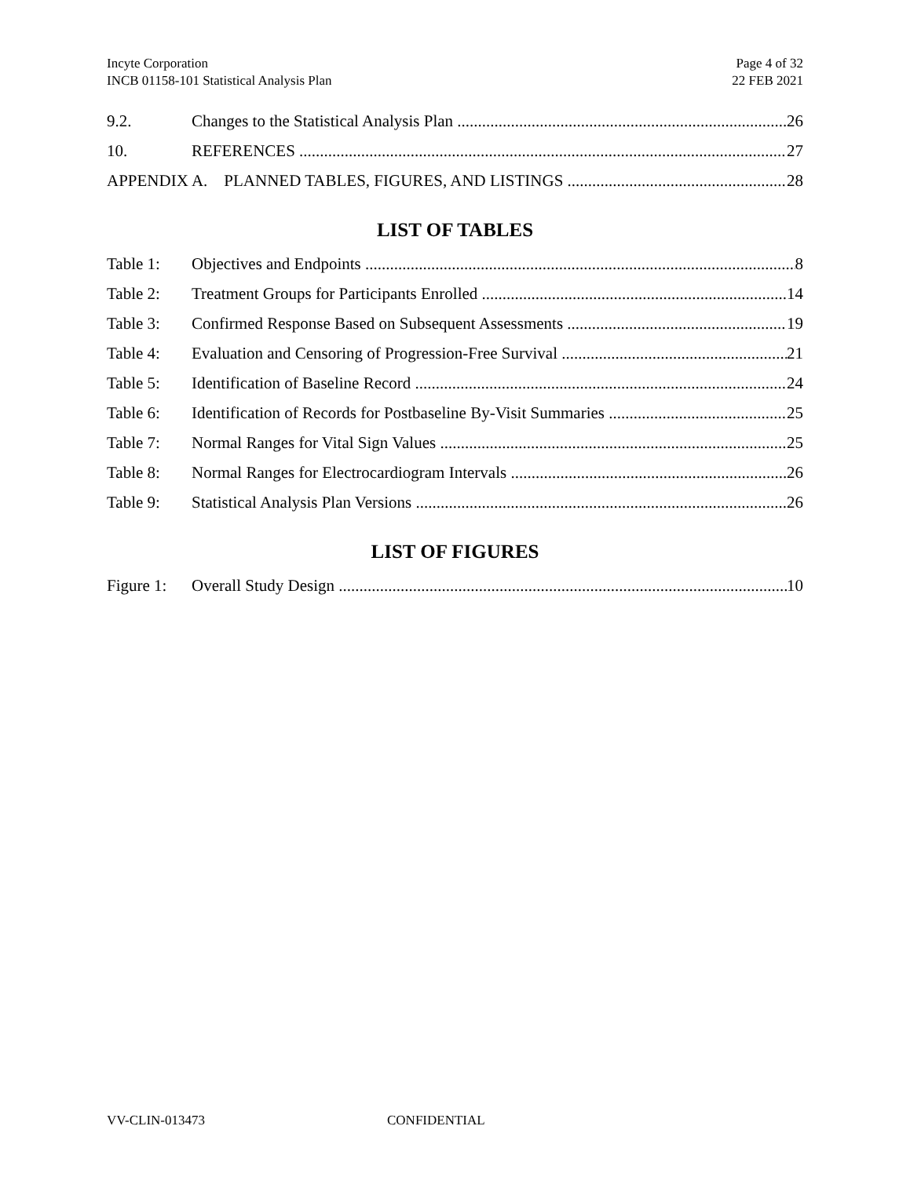Incyte Corporation
INCB 01158-101 Statistical Analysis Plan
Page 4 of 32
22 FEB 2021
9.2. Changes to the Statistical Analysis Plan 26
10. REFERENCES 27
APPENDIX A. PLANNED TABLES, FIGURES, AND LISTINGS 28
LIST OF TABLES
Table 1: Objectives and Endpoints 8
Table 2: Treatment Groups for Participants Enrolled 14
Table 3: Confirmed Response Based on Subsequent Assessments 19
Table 4: Evaluation and Censoring of Progression-Free Survival 21
Table 5: Identification of Baseline Record 24
Table 6: Identification of Records for Postbaseline By-Visit Summaries 25
Table 7: Normal Ranges for Vital Sign Values 25
Table 8: Normal Ranges for Electrocardiogram Intervals 26
Table 9: Statistical Analysis Plan Versions 26
LIST OF FIGURES
Figure 1: Overall Study Design 10
VV-CLIN-013473 CONFIDENTIAL